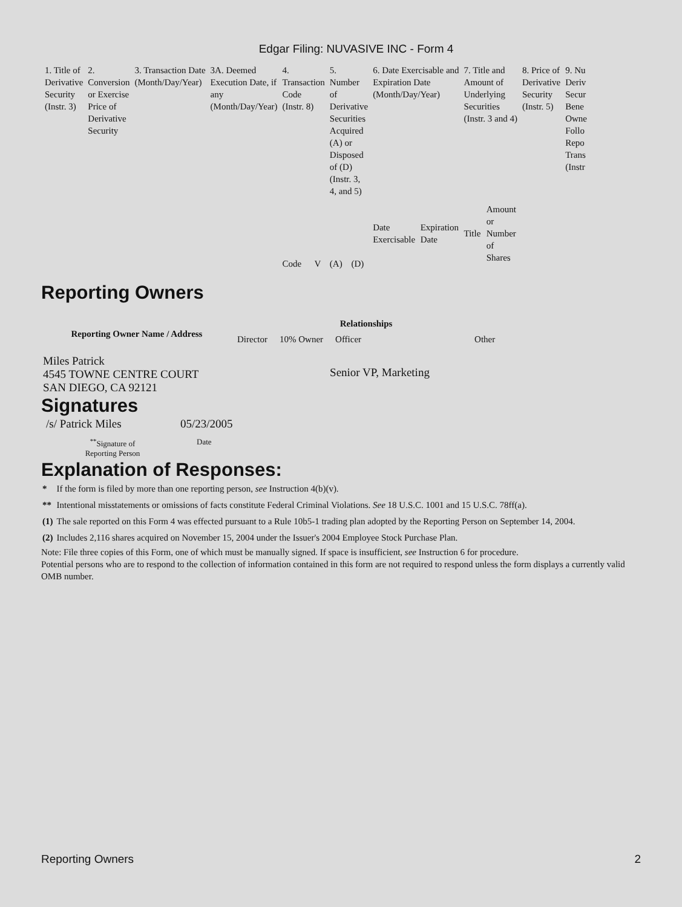Edgar Filing: NUVASIVE INC - Form 4
| 1. Title of Derivative Security (Instr. 3) | 2. Conversion or Exercise Price of Derivative Security | 3. Transaction Date (Month/Day/Year) | 3A. Deemed Execution Date, if any (Month/Day/Year) | 4. Transaction Code (Instr. 8) | | 5. Number of Derivative Securities Acquired (A) or Disposed of (D) (Instr. 3, 4, and 5) | | 6. Date Exercisable and Expiration Date (Month/Day/Year) | | 7. Title and Amount of Underlying Securities (Instr. 3 and 4) | | 8. Price of Derivative Security (Instr. 5) | 9. Nu Deriv Secur Bene Owne Follo Repo Trans (Instr |
| | | | | Code | V | (A) | (D) | Date Exercisable | Expiration Date | Title | Amount or Number of Shares | | |
Reporting Owners
| Reporting Owner Name / Address | Relationships | | | |
| --- | --- | --- | --- | --- |
| | Director | 10% Owner | Officer | Other |
| Miles Patrick 4545 TOWNE CENTRE COURT SAN DIEGO, CA 92121 | | | Senior VP, Marketing | |
Signatures
| /s/ Patrick Miles | 05/23/2005 |
| <sup>**</sup> Signature of Reporting Person | Date |
Explanation of Responses:
| * | If the form is filed by more than one reporting person, see Instruction 4(b)(v). |
| ** | Intentional misstatements or omissions of facts constitute Federal Criminal Violations. See 18 U.S.C. 1001 and 15 U.S.C. 78ff(a). |
| (1) | The sale reported on this Form 4 was effected pursuant to a Rule 10b5-1 trading plan adopted by the Reporting Person on September 14, 2004. |
| (2) | Includes 2,116 shares acquired on November 15, 2004 under the Issuer's 2004 Employee Stock Purchase Plan. |
Note: File three copies of this Form, one of which must be manually signed. If space is insufficient, see Instruction 6 for procedure.
Potential persons who are to respond to the collection of information contained in this form are not required to respond unless the form displays a currently valid OMB number.
Reporting Owners 2